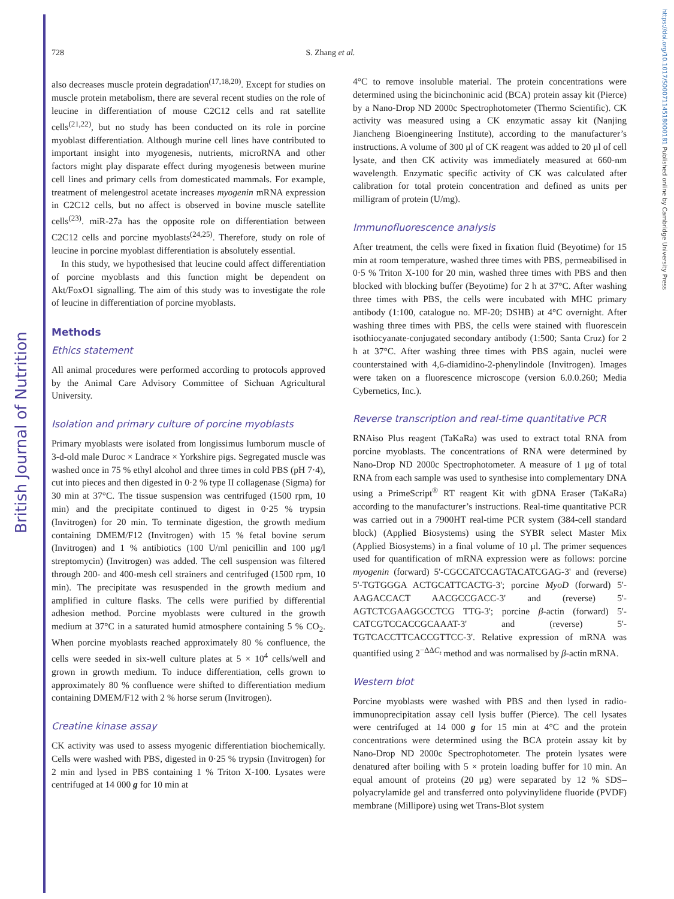British Journal of Nutrition
https://doi.org/10.1017/S0007114518000181 Published online by Cambridge University Press
728 S. Zhang et al.
also decreases muscle protein degradation<sup>(17,18,20)</sup>. Except for studies on muscle protein metabolism, there are several recent studies on the role of leucine in differentiation of mouse C2C12 cells and rat satellite cells<sup>(21,22)</sup>, but no study has been conducted on its role in porcine myoblast differentiation. Although murine cell lines have contributed to important insight into myogenesis, nutrients, microRNA and other factors might play disparate effect during myogenesis between murine cell lines and primary cells from domesticated mammals. For example, treatment of melengestrol acetate increases myogenin mRNA expression in C2C12 cells, but no affect is observed in bovine muscle satellite cells<sup>(23)</sup>. miR-27a has the opposite role on differentiation between C2C12 cells and porcine myoblasts<sup>(24,25)</sup>. Therefore, study on role of leucine in porcine myoblast differentiation is absolutely essential.
In this study, we hypothesised that leucine could affect differentiation of porcine myoblasts and this function might be dependent on Akt/FoxO1 signalling. The aim of this study was to investigate the role of leucine in differentiation of porcine myoblasts.
Methods
Ethics statement
All animal procedures were performed according to protocols approved by the Animal Care Advisory Committee of Sichuan Agricultural University.
Isolation and primary culture of porcine myoblasts
Primary myoblasts were isolated from longissimus lumborum muscle of 3-d-old male Duroc × Landrace × Yorkshire pigs. Segregated muscle was washed once in 75 % ethyl alcohol and three times in cold PBS (pH 7·4), cut into pieces and then digested in 0·2 % type II collagenase (Sigma) for 30 min at 37°C. The tissue suspension was centrifuged (1500 rpm, 10 min) and the precipitate continued to digest in 0·25 % trypsin (Invitrogen) for 20 min. To terminate digestion, the growth medium containing DMEM/F12 (Invitrogen) with 15 % fetal bovine serum (Invitrogen) and 1 % antibiotics (100 U/ml penicillin and 100 μg/l streptomycin) (Invitrogen) was added. The cell suspension was filtered through 200- and 400-mesh cell strainers and centrifuged (1500 rpm, 10 min). The precipitate was resuspended in the growth medium and amplified in culture flasks. The cells were purified by differential adhesion method. Porcine myoblasts were cultured in the growth medium at 37°C in a saturated humid atmosphere containing 5 % CO<sub>2</sub>. When porcine myoblasts reached approximately 80 % confluence, the cells were seeded in six-well culture plates at 5 × 10<sup>4</sup> cells/well and grown in growth medium. To induce differentiation, cells grown to approximately 80 % confluence were shifted to differentiation medium containing DMEM/F12 with 2 % horse serum (Invitrogen).
Creatine kinase assay
CK activity was used to assess myogenic differentiation biochemically. Cells were washed with PBS, digested in 0·25 % trypsin (Invitrogen) for 2 min and lysed in PBS containing 1 % Triton X-100. Lysates were centrifuged at 14 000 g for 10 min at
4°C to remove insoluble material. The protein concentrations were determined using the bicinchoninic acid (BCA) protein assay kit (Pierce) by a Nano-Drop ND 2000c Spectrophotometer (Thermo Scientific). CK activity was measured using a CK enzymatic assay kit (Nanjing Jiancheng Bioengineering Institute), according to the manufacturer’s instructions. A volume of 300 μl of CK reagent was added to 20 μl of cell lysate, and then CK activity was immediately measured at 660-nm wavelength. Enzymatic specific activity of CK was calculated after calibration for total protein concentration and defined as units per milligram of protein (U/mg).
Immunofluorescence analysis
After treatment, the cells were fixed in fixation fluid (Beyotime) for 15 min at room temperature, washed three times with PBS, permeabilised in 0·5 % Triton X-100 for 20 min, washed three times with PBS and then blocked with blocking buffer (Beyotime) for 2 h at 37°C. After washing three times with PBS, the cells were incubated with MHC primary antibody (1:100, catalogue no. MF-20; DSHB) at 4°C overnight. After washing three times with PBS, the cells were stained with fluorescein isothiocyanate-conjugated secondary antibody (1:500; Santa Cruz) for 2 h at 37°C. After washing three times with PBS again, nuclei were counterstained with 4,6-diamidino-2-phenylindole (Invitrogen). Images were taken on a fluorescence microscope (version 6.0.0.260; Media Cybernetics, Inc.).
Reverse transcription and real-time quantitative PCR
RNAiso Plus reagent (TaKaRa) was used to extract total RNA from porcine myoblasts. The concentrations of RNA were determined by Nano-Drop ND 2000c Spectrophotometer. A measure of 1 μg of total RNA from each sample was used to synthesise into complementary DNA using a PrimeScript<sup>®</sup> RT reagent Kit with gDNA Eraser (TaKaRa) according to the manufacturer’s instructions. Real-time quantitative PCR was carried out in a 7900HT real-time PCR system (384-cell standard block) (Applied Biosystems) using the SYBR select Master Mix (Applied Biosystems) in a final volume of 10 μl. The primer sequences used for quantification of mRNA expression were as follows: porcine myogenin (forward) 5'-CGCCATCCAGTACATCGAG-3' and (reverse) 5'-TGTGGGA ACTGCATTCACTG-3'; porcine MyoD (forward) 5'-AAGACCACT AACGCCGACC-3' and (reverse) 5'-AGTCTCGAAGGCCTCG TTG-3'; porcine β-actin (forward) 5'-CATCGTCCACCGCAAAT-3' and (reverse) 5'-TGTCACCTTCACCGTTCC-3'. Relative expression of mRNA was quantified using 2<sup>−ΔΔC<sub>t</sub></sup> method and was normalised by β-actin mRNA.
Western blot
Porcine myoblasts were washed with PBS and then lysed in radio-immunoprecipitation assay cell lysis buffer (Pierce). The cell lysates were centrifuged at 14 000 g for 15 min at 4°C and the protein concentrations were determined using the BCA protein assay kit by Nano-Drop ND 2000c Spectrophotometer. The protein lysates were denatured after boiling with 5 × protein loading buffer for 10 min. An equal amount of proteins (20 μg) were separated by 12 % SDS–polyacrylamide gel and transferred onto polyvinylidene fluoride (PVDF) membrane (Millipore) using wet Trans-Blot system